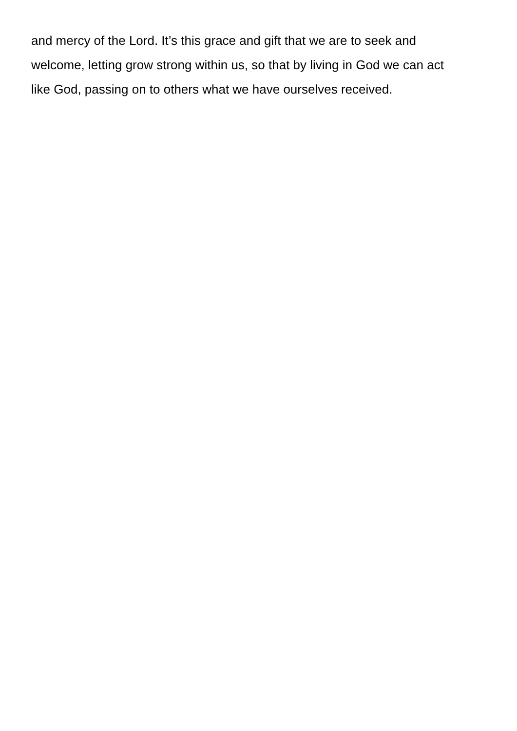and mercy of the Lord. It’s this grace and gift that we are to seek and
welcome, letting grow strong within us, so that by living in God we can act
like God, passing on to others what we have ourselves received.